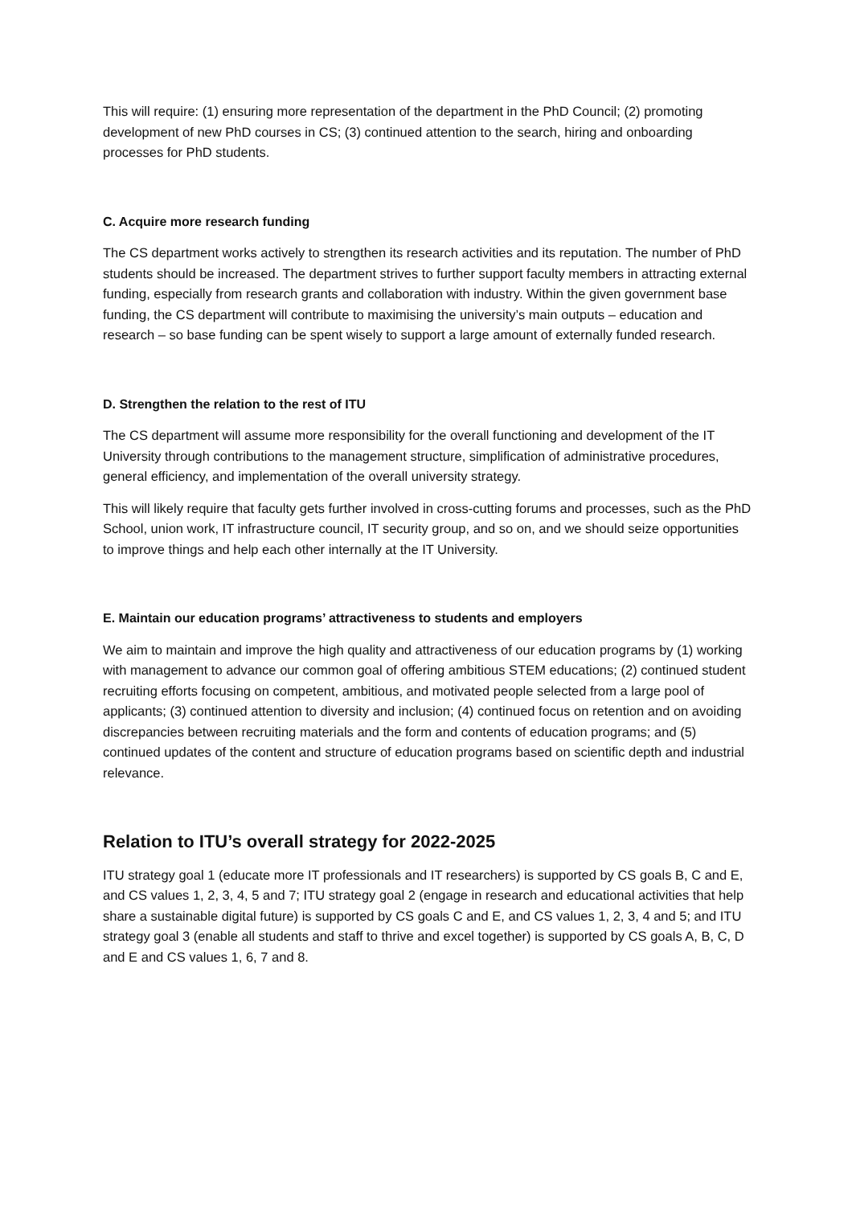This will require: (1) ensuring more representation of the department in the PhD Council; (2) promoting development of new PhD courses in CS; (3) continued attention to the search, hiring and onboarding processes for PhD students.
C. Acquire more research funding
The CS department works actively to strengthen its research activities and its reputation. The number of PhD students should be increased. The department strives to further support faculty members in attracting external funding, especially from research grants and collaboration with industry. Within the given government base funding, the CS department will contribute to maximising the university’s main outputs – education and research – so base funding can be spent wisely to support a large amount of externally funded research.
D. Strengthen the relation to the rest of ITU
The CS department will assume more responsibility for the overall functioning and development of the IT University through contributions to the management structure, simplification of administrative procedures, general efficiency, and implementation of the overall university strategy.
This will likely require that faculty gets further involved in cross-cutting forums and processes, such as the PhD School, union work, IT infrastructure council, IT security group, and so on, and we should seize opportunities to improve things and help each other internally at the IT University.
E. Maintain our education programs’ attractiveness to students and employers
We aim to maintain and improve the high quality and attractiveness of our education programs by (1) working with management to advance our common goal of offering ambitious STEM educations; (2) continued student recruiting efforts focusing on competent, ambitious, and motivated people selected from a large pool of applicants; (3) continued attention to diversity and inclusion; (4) continued focus on retention and on avoiding discrepancies between recruiting materials and the form and contents of education programs; and (5) continued updates of the content and structure of education programs based on scientific depth and industrial relevance.
Relation to ITU’s overall strategy for 2022-2025
ITU strategy goal 1 (educate more IT professionals and IT researchers) is supported by CS goals B, C and E, and CS values 1, 2, 3, 4, 5 and 7; ITU strategy goal 2 (engage in research and educational activities that help share a sustainable digital future) is supported by CS goals C and E, and CS values 1, 2, 3, 4 and 5; and ITU strategy goal 3 (enable all students and staff to thrive and excel together) is supported by CS goals A, B, C, D and E and CS values 1, 6, 7 and 8.